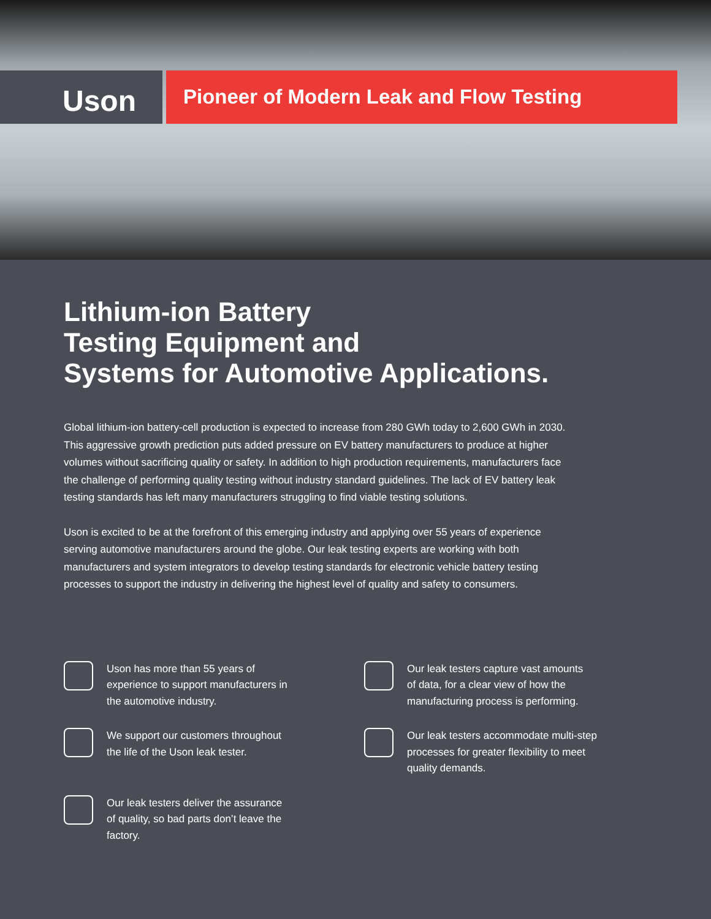Uson
Pioneer of Modern Leak and Flow Testing
Lithium-ion Battery
Testing Equipment and
Systems for Automotive Applications.
Global lithium-ion battery-cell production is expected to increase from 280 GWh today to 2,600 GWh in 2030. This aggressive growth prediction puts added pressure on EV battery manufacturers to produce at higher volumes without sacrificing quality or safety. In addition to high production requirements, manufacturers face the challenge of performing quality testing without industry standard guidelines. The lack of EV battery leak testing standards has left many manufacturers struggling to find viable testing solutions.
Uson is excited to be at the forefront of this emerging industry and applying over 55 years of experience serving automotive manufacturers around the globe. Our leak testing experts are working with both manufacturers and system integrators to develop testing standards for electronic vehicle battery testing processes to support the industry in delivering the highest level of quality and safety to consumers.
Uson has more than 55 years of
experience to support manufacturers in
the automotive industry.
Our leak testers capture vast amounts
of data, for a clear view of how the
manufacturing process is performing.
We support our customers throughout
the life of the Uson leak tester.
Our leak testers accommodate multi-step
processes for greater flexibility to meet
quality demands.
Our leak testers deliver the assurance
of quality, so bad parts don’t leave the
factory.